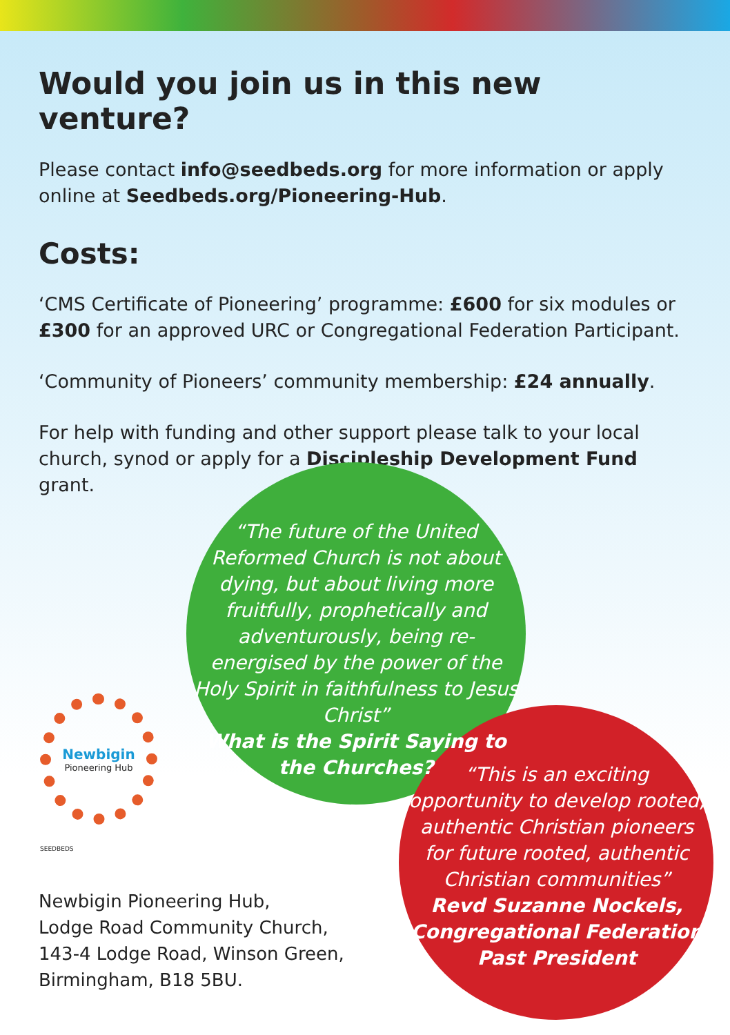Would you join us in this new venture?
Please contact info@seedbeds.org for more information or apply online at Seedbeds.org/Pioneering-Hub.
Costs:
‘CMS Certificate of Pioneering’ programme: £600 for six modules or £300 for an approved URC or Congregational Federation Participant.
‘Community of Pioneers’ community membership: £24 annually.
For help with funding and other support please talk to your local church, synod or apply for a Discipleship Development Fund grant.
“The future of the United Reformed Church is not about dying, but about living more fruitfully, prophetically and adventurously, being re-energised by the power of the Holy Spirit in faithfulness to Jesus Christ”
What is the Spirit Saying to the Churches?
“This is an exciting opportunity to develop rooted, authentic Christian pioneers for future rooted, authentic Christian communities”
Revd Suzanne Nockels, Congregational Federation Past President
Newbigin
Pioneering Hub
SEEDBEDS
Newbigin Pioneering Hub,
Lodge Road Community Church,
143-4 Lodge Road, Winson Green,
Birmingham, B18 5BU.